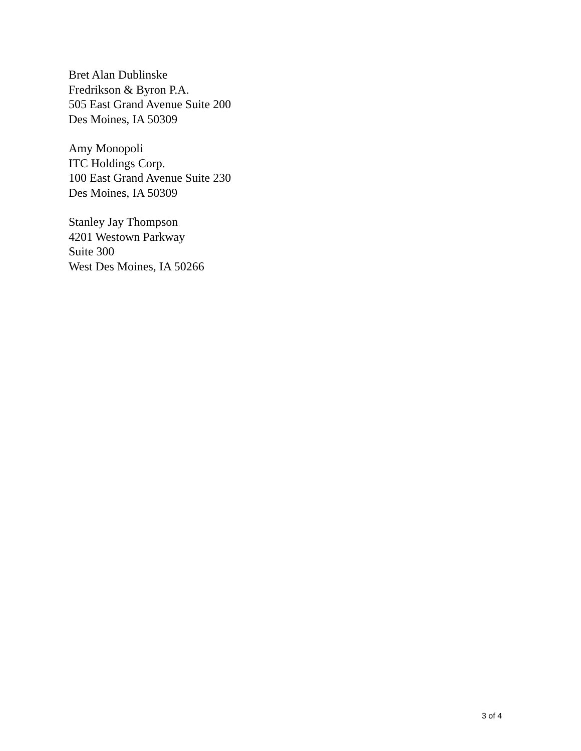Bret Alan Dublinske
Fredrikson & Byron P.A.
505 East Grand Avenue Suite 200
Des Moines, IA 50309
Amy Monopoli
ITC Holdings Corp.
100 East Grand Avenue Suite 230
Des Moines, IA 50309
Stanley Jay Thompson
4201 Westown Parkway
Suite 300
West Des Moines, IA 50266
3 of 4